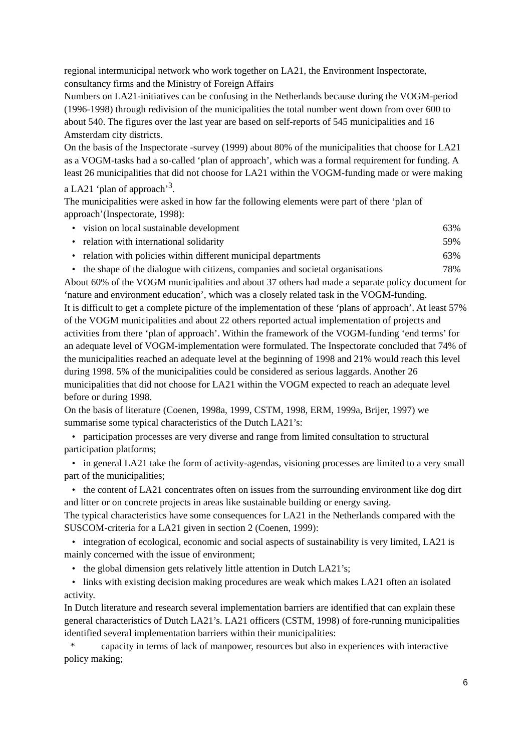regional intermunicipal network who work together on LA21, the Environment Inspectorate, consultancy firms and the Ministry of Foreign Affairs
Numbers on LA21-initiatives can be confusing in the Netherlands because during the VOGM-period (1996-1998) through redivision of the municipalities the total number went down from over 600 to about 540. The figures over the last year are based on self-reports of 545 municipalities and 16 Amsterdam city districts.
On the basis of the Inspectorate -survey (1999) about 80% of the municipalities that choose for LA21 as a VOGM-tasks had a so-called ‘plan of approach’, which was a formal requirement for funding. A least 26 municipalities that did not choose for LA21 within the VOGM-funding made or were making a LA21 ‘plan of approach’<sup>3</sup>.
The municipalities were asked in how far the following elements were part of there ‘plan of approach’(Inspectorate, 1998):
• vision on local sustainable development 63%
• relation with international solidarity 59%
• relation with policies within different municipal departments 63%
• the shape of the dialogue with citizens, companies and societal organisations 78%
About 60% of the VOGM municipalities and about 37 others had made a separate policy document for ‘nature and environment education’, which was a closely related task in the VOGM-funding.
It is difficult to get a complete picture of the implementation of these ‘plans of approach’. At least 57% of the VOGM municipalities and about 22 others reported actual implementation of projects and activities from there ‘plan of approach’. Within the framework of the VOGM-funding ‘end terms’ for an adequate level of VOGM-implementation were formulated. The Inspectorate concluded that 74% of the municipalities reached an adequate level at the beginning of 1998 and 21% would reach this level during 1998. 5% of the municipalities could be considered as serious laggards. Another 26 municipalities that did not choose for LA21 within the VOGM expected to reach an adequate level before or during 1998.
On the basis of literature (Coenen, 1998a, 1999, CSTM, 1998, ERM, 1999a, Brijer, 1997) we summarise some typical characteristics of the Dutch LA21’s:
• participation processes are very diverse and range from limited consultation to structural participation platforms;
• in general LA21 take the form of activity-agendas, visioning processes are limited to a very small part of the municipalities;
• the content of LA21 concentrates often on issues from the surrounding environment like dog dirt and litter or on concrete projects in areas like sustainable building or energy saving.
The typical characteristics have some consequences for LA21 in the Netherlands compared with the SUSCOM-criteria for a LA21 given in section 2 (Coenen, 1999):
• integration of ecological, economic and social aspects of sustainability is very limited, LA21 is mainly concerned with the issue of environment;
• the global dimension gets relatively little attention in Dutch LA21’s;
• links with existing decision making procedures are weak which makes LA21 often an isolated activity.
In Dutch literature and research several implementation barriers are identified that can explain these general characteristics of Dutch LA21’s. LA21 officers (CSTM, 1998) of fore-running municipalities identified several implementation barriers within their municipalities:
* capacity in terms of lack of manpower, resources but also in experiences with interactive policy making;
6